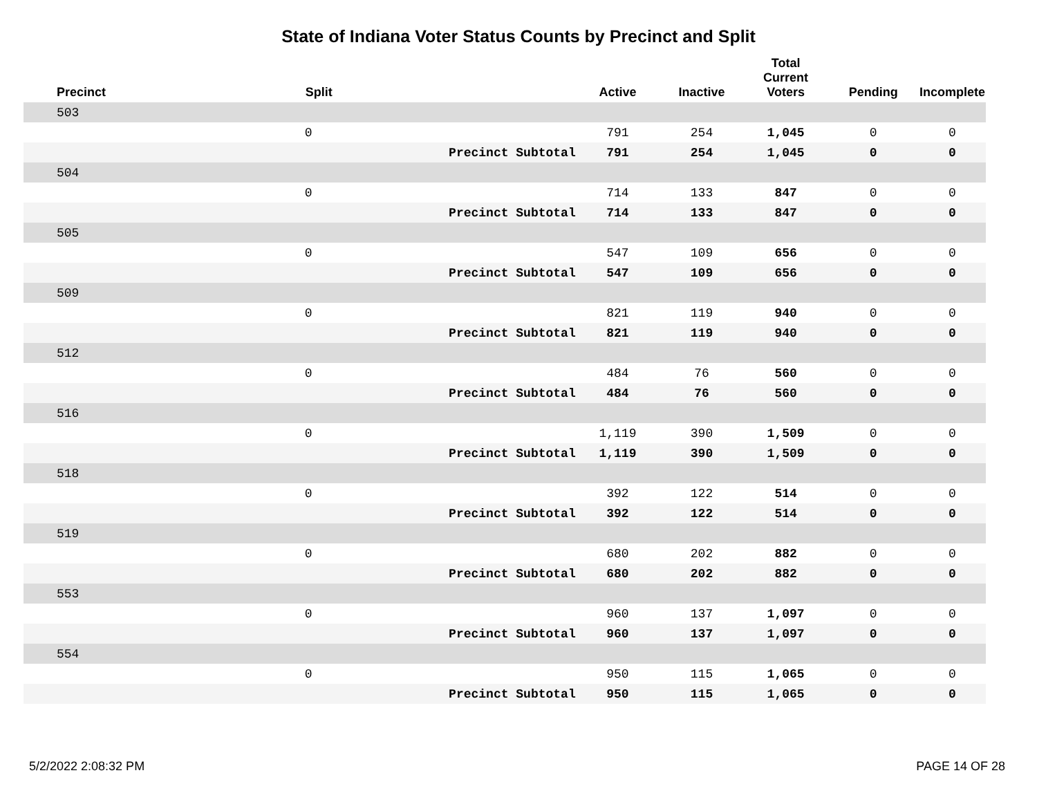State of Indiana Voter Status Counts by Precinct and Split
| Precinct | Split | | Active | Inactive | Total Current Voters | Pending | Incomplete |
| --- | --- | --- | --- | --- | --- | --- | --- |
| 503 | | | | | | | |
| | 0 | | 791 | 254 | 1,045 | 0 | 0 |
| | | Precinct Subtotal | 791 | 254 | 1,045 | 0 | 0 |
| 504 | | | | | | | |
| | 0 | | 714 | 133 | 847 | 0 | 0 |
| | | Precinct Subtotal | 714 | 133 | 847 | 0 | 0 |
| 505 | | | | | | | |
| | 0 | | 547 | 109 | 656 | 0 | 0 |
| | | Precinct Subtotal | 547 | 109 | 656 | 0 | 0 |
| 509 | | | | | | | |
| | 0 | | 821 | 119 | 940 | 0 | 0 |
| | | Precinct Subtotal | 821 | 119 | 940 | 0 | 0 |
| 512 | | | | | | | |
| | 0 | | 484 | 76 | 560 | 0 | 0 |
| | | Precinct Subtotal | 484 | 76 | 560 | 0 | 0 |
| 516 | | | | | | | |
| | 0 | | 1,119 | 390 | 1,509 | 0 | 0 |
| | | Precinct Subtotal | 1,119 | 390 | 1,509 | 0 | 0 |
| 518 | | | | | | | |
| | 0 | | 392 | 122 | 514 | 0 | 0 |
| | | Precinct Subtotal | 392 | 122 | 514 | 0 | 0 |
| 519 | | | | | | | |
| | 0 | | 680 | 202 | 882 | 0 | 0 |
| | | Precinct Subtotal | 680 | 202 | 882 | 0 | 0 |
| 553 | | | | | | | |
| | 0 | | 960 | 137 | 1,097 | 0 | 0 |
| | | Precinct Subtotal | 960 | 137 | 1,097 | 0 | 0 |
| 554 | | | | | | | |
| | 0 | | 950 | 115 | 1,065 | 0 | 0 |
| | | Precinct Subtotal | 950 | 115 | 1,065 | 0 | 0 |
5/2/2022 2:08:32 PM PAGE 14 OF 28